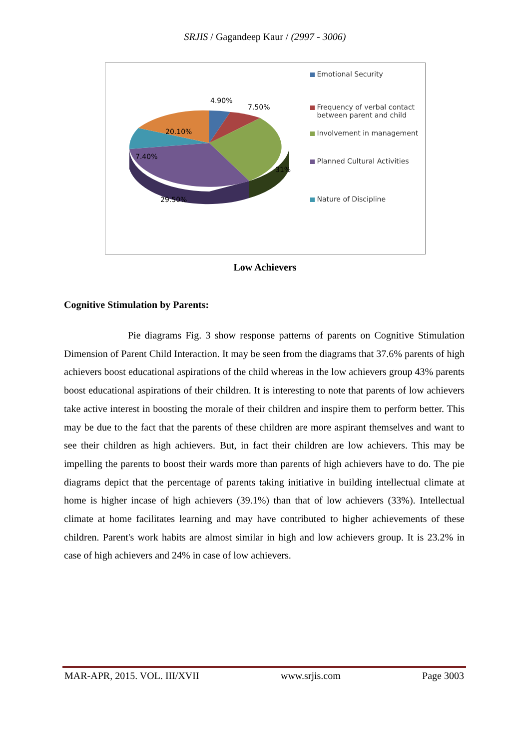SRJIS / Gagandeep Kaur / (2997 - 3006)
4.90%
7.50%
20.10%
7.40%
31%
29.50%
Emotional Security
Frequency of verbal contact between parent and child
Involvement in management
Planned Cultural Activities
Nature of Discipline
Low Achievers
Cognitive Stimulation by Parents:
Pie diagrams Fig. 3 show response patterns of parents on Cognitive Stimulation Dimension of Parent Child Interaction. It may be seen from the diagrams that 37.6% parents of high achievers boost educational aspirations of the child whereas in the low achievers group 43% parents boost educational aspirations of their children. It is interesting to note that parents of low achievers take active interest in boosting the morale of their children and inspire them to perform better. This may be due to the fact that the parents of these children are more aspirant themselves and want to see their children as high achievers. But, in fact their children are low achievers. This may be impelling the parents to boost their wards more than parents of high achievers have to do. The pie diagrams depict that the percentage of parents taking initiative in building intellectual climate at home is higher incase of high achievers (39.1%) than that of low achievers (33%). Intellectual climate at home facilitates learning and may have contributed to higher achievements of these children. Parent's work habits are almost similar in high and low achievers group. It is 23.2% in case of high achievers and 24% in case of low achievers.
MAR-APR, 2015. VOL. III/XVII www.srjis.com Page 3003